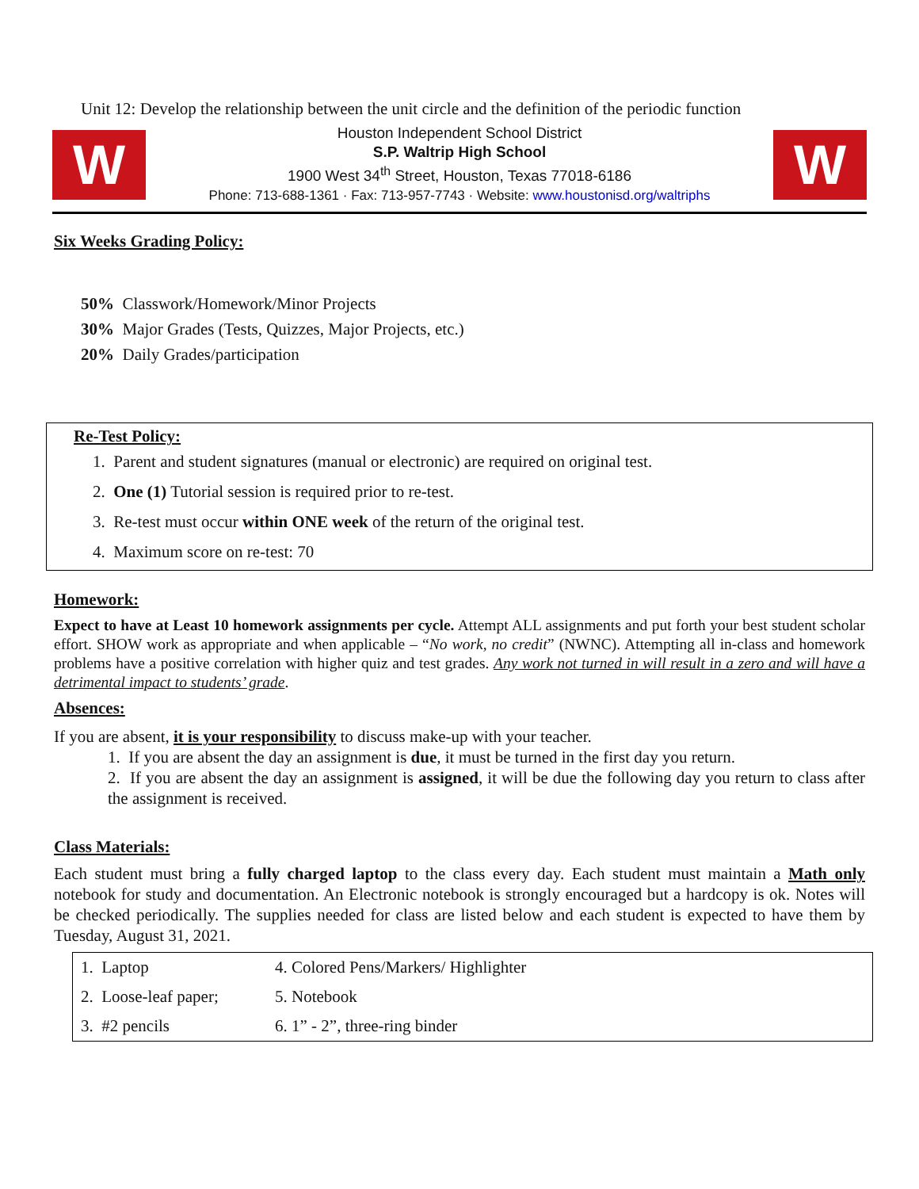Unit 12: Develop the relationship between the unit circle and the definition of the periodic function
W
Houston Independent School District
S.P. Waltrip High School
1900 West 34<sup>th</sup> Street, Houston, Texas 77018-6186
Phone: 713-688-1361 · Fax: 713-957-7743 · Website: www.houstonisd.org/waltriphs
W
Six Weeks Grading Policy:
50% Classwork/Homework/Minor Projects
30% Major Grades (Tests, Quizzes, Major Projects, etc.)
20% Daily Grades/participation
Re-Test Policy:
1. Parent and student signatures (manual or electronic) are required on original test.
2. One (1) Tutorial session is required prior to re-test.
3. Re-test must occur within ONE week of the return of the original test.
4. Maximum score on re-test: 70
Homework:
Expect to have at Least 10 homework assignments per cycle. Attempt ALL assignments and put forth your best student scholar effort. SHOW work as appropriate and when applicable – “No work, no credit” (NWNC). Attempting all in-class and homework problems have a positive correlation with higher quiz and test grades. Any work not turned in will result in a zero and will have a detrimental impact to students’ grade.
Absences:
If you are absent, it is your responsibility to discuss make-up with your teacher.
1. If you are absent the day an assignment is due, it must be turned in the first day you return.
2. If you are absent the day an assignment is assigned, it will be due the following day you return to class after the assignment is received.
Class Materials:
Each student must bring a fully charged laptop to the class every day. Each student must maintain a Math only notebook for study and documentation. An Electronic notebook is strongly encouraged but a hardcopy is ok. Notes will be checked periodically. The supplies needed for class are listed below and each student is expected to have them by Tuesday, August 31, 2021.
| 1. Laptop | 4. Colored Pens/Markers/ Highlighter |
| 2. Loose-leaf paper; | 5. Notebook |
| 3. #2 pencils | 6. 1” - 2”, three-ring binder |